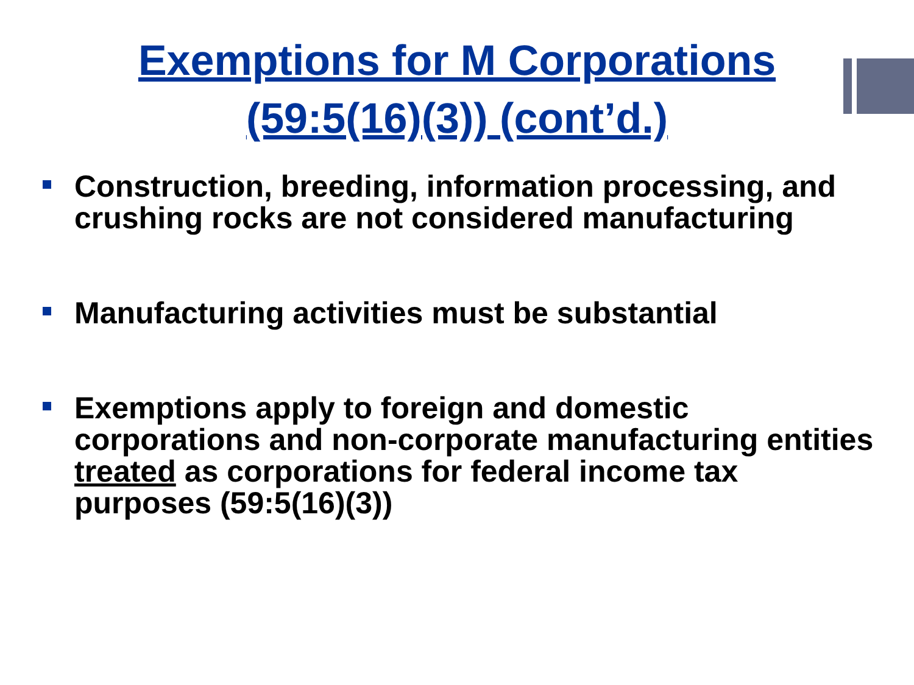Exemptions for M Corporations
(59:5(16)(3)) (cont’d.)
Construction, breeding, information processing, and crushing rocks are not considered manufacturing
Manufacturing activities must be substantial
Exemptions apply to foreign and domestic corporations and non-corporate manufacturing entities treated as corporations for federal income tax purposes (59:5(16)(3))